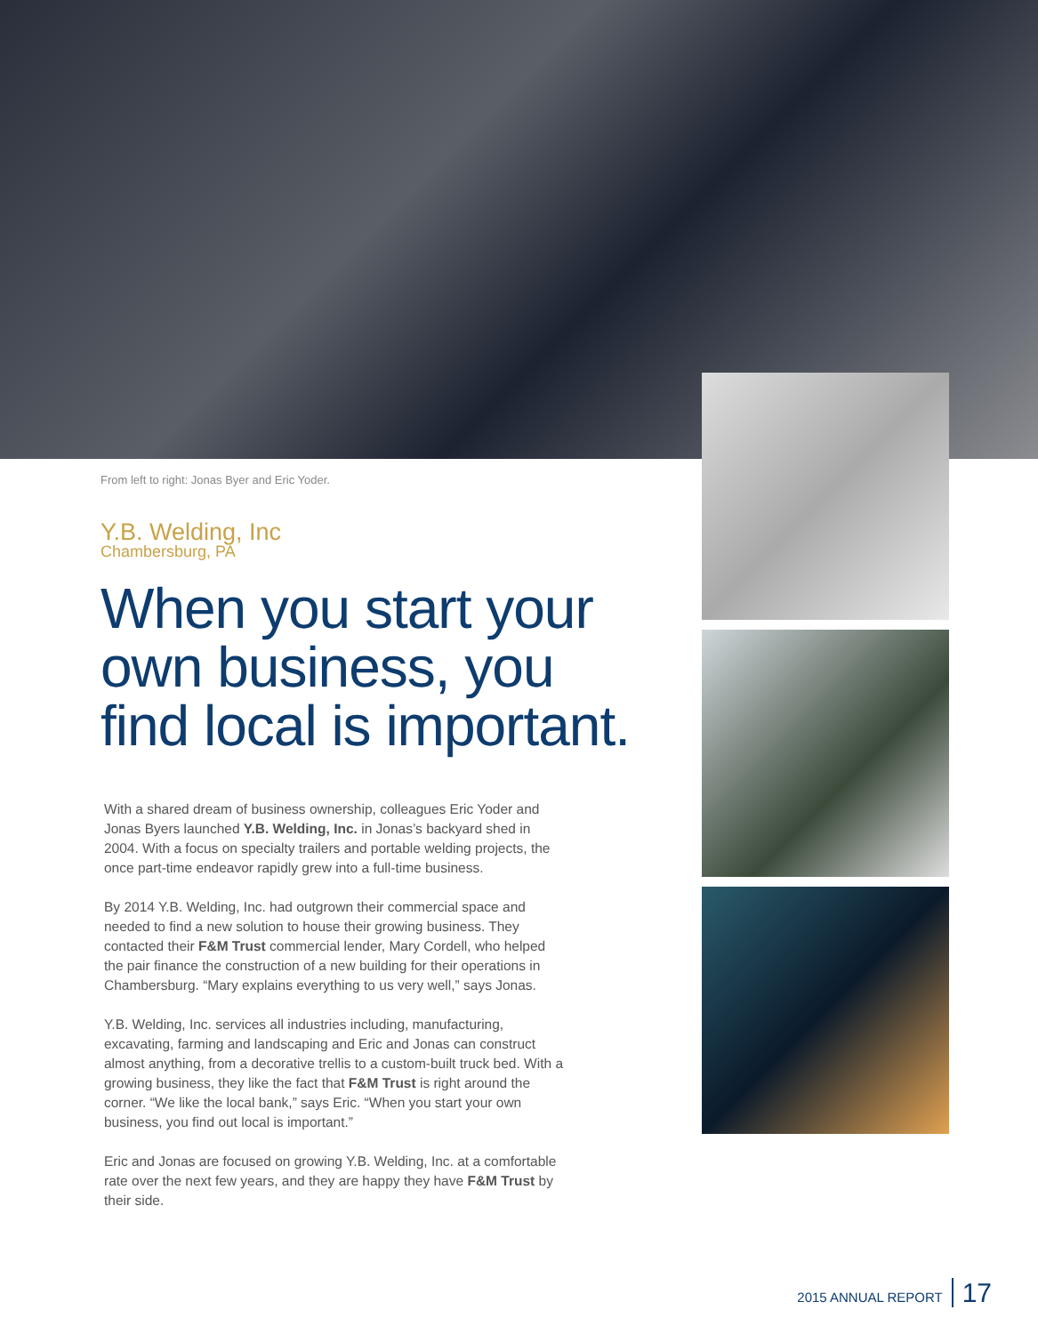From left to right: Jonas Byer and Eric Yoder.
Y.B. Welding, Inc
Chambersburg, PA
When you start your own business, you find local is important.
With a shared dream of business ownership, colleagues Eric Yoder and Jonas Byers launched Y.B. Welding, Inc. in Jonas’s backyard shed in 2004. With a focus on specialty trailers and portable welding projects, the once part-time endeavor rapidly grew into a full-time business.
By 2014 Y.B. Welding, Inc. had outgrown their commercial space and needed to find a new solution to house their growing business. They contacted their F&M Trust commercial lender, Mary Cordell, who helped the pair finance the construction of a new building for their operations in Chambersburg. “Mary explains everything to us very well,” says Jonas.
Y.B. Welding, Inc. services all industries including, manufacturing, excavating, farming and landscaping and Eric and Jonas can construct almost anything, from a decorative trellis to a custom-built truck bed. With a growing business, they like the fact that F&M Trust is right around the corner. “We like the local bank,” says Eric. “When you start your own business, you find out local is important.”
Eric and Jonas are focused on growing Y.B. Welding, Inc. at a comfortable rate over the next few years, and they are happy they have F&M Trust by their side.
2015 ANNUAL REPORT 17